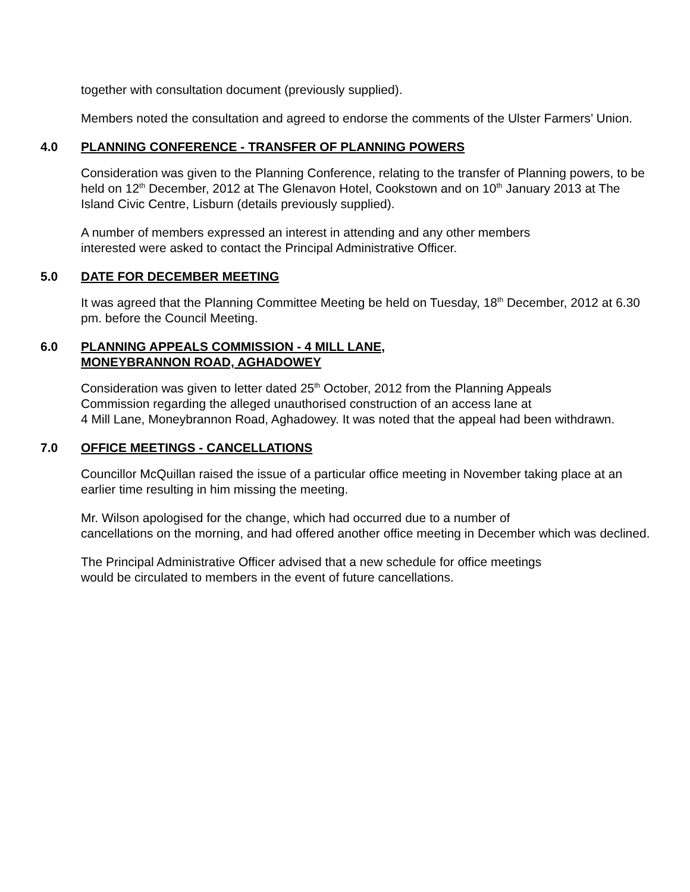together with consultation document (previously supplied).
Members noted the consultation and agreed to endorse the comments of the Ulster Farmers’ Union.
4.0 PLANNING CONFERENCE - TRANSFER OF PLANNING POWERS
Consideration was given to the Planning Conference, relating to the transfer of Planning powers, to be held on 12<sup>th</sup> December, 2012 at The Glenavon Hotel, Cookstown and on 10<sup>th</sup> January 2013 at The Island Civic Centre, Lisburn (details previously supplied).
A number of members expressed an interest in attending and any other members
interested were asked to contact the Principal Administrative Officer.
5.0 DATE FOR DECEMBER MEETING
It was agreed that the Planning Committee Meeting be held on Tuesday, 18<sup>th</sup> December, 2012 at 6.30 pm. before the Council Meeting.
6.0 PLANNING APPEALS COMMISSION - 4 MILL LANE,
MONEYBRANNON ROAD, AGHADOWEY
Consideration was given to letter dated 25<sup>th</sup> October, 2012 from the Planning Appeals
Commission regarding the alleged unauthorised construction of an access lane at
4 Mill Lane, Moneybrannon Road, Aghadowey. It was noted that the appeal had been withdrawn.
7.0 OFFICE MEETINGS - CANCELLATIONS
Councillor McQuillan raised the issue of a particular office meeting in November taking place at an earlier time resulting in him missing the meeting.
Mr. Wilson apologised for the change, which had occurred due to a number of
cancellations on the morning, and had offered another office meeting in December which was declined.
The Principal Administrative Officer advised that a new schedule for office meetings
would be circulated to members in the event of future cancellations.